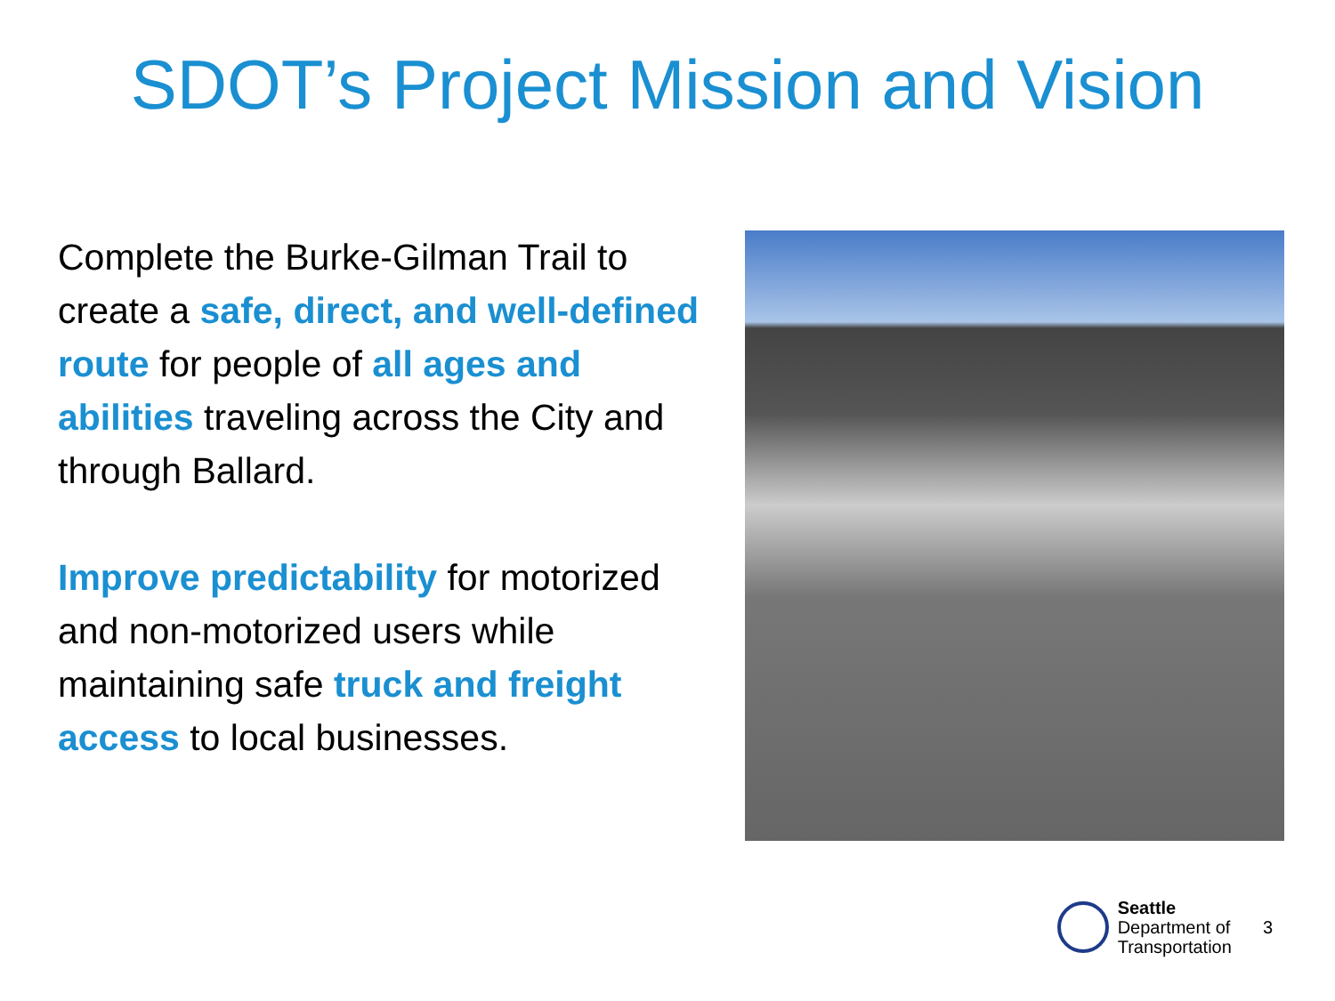SDOT’s Project Mission and Vision
Complete the Burke-Gilman Trail to create a safe, direct, and well-defined route for people of all ages and abilities traveling across the City and through Ballard.
Improve predictability for motorized and non-motorized users while maintaining safe truck and freight access to local businesses.
Seattle
Department of
Transportation
3